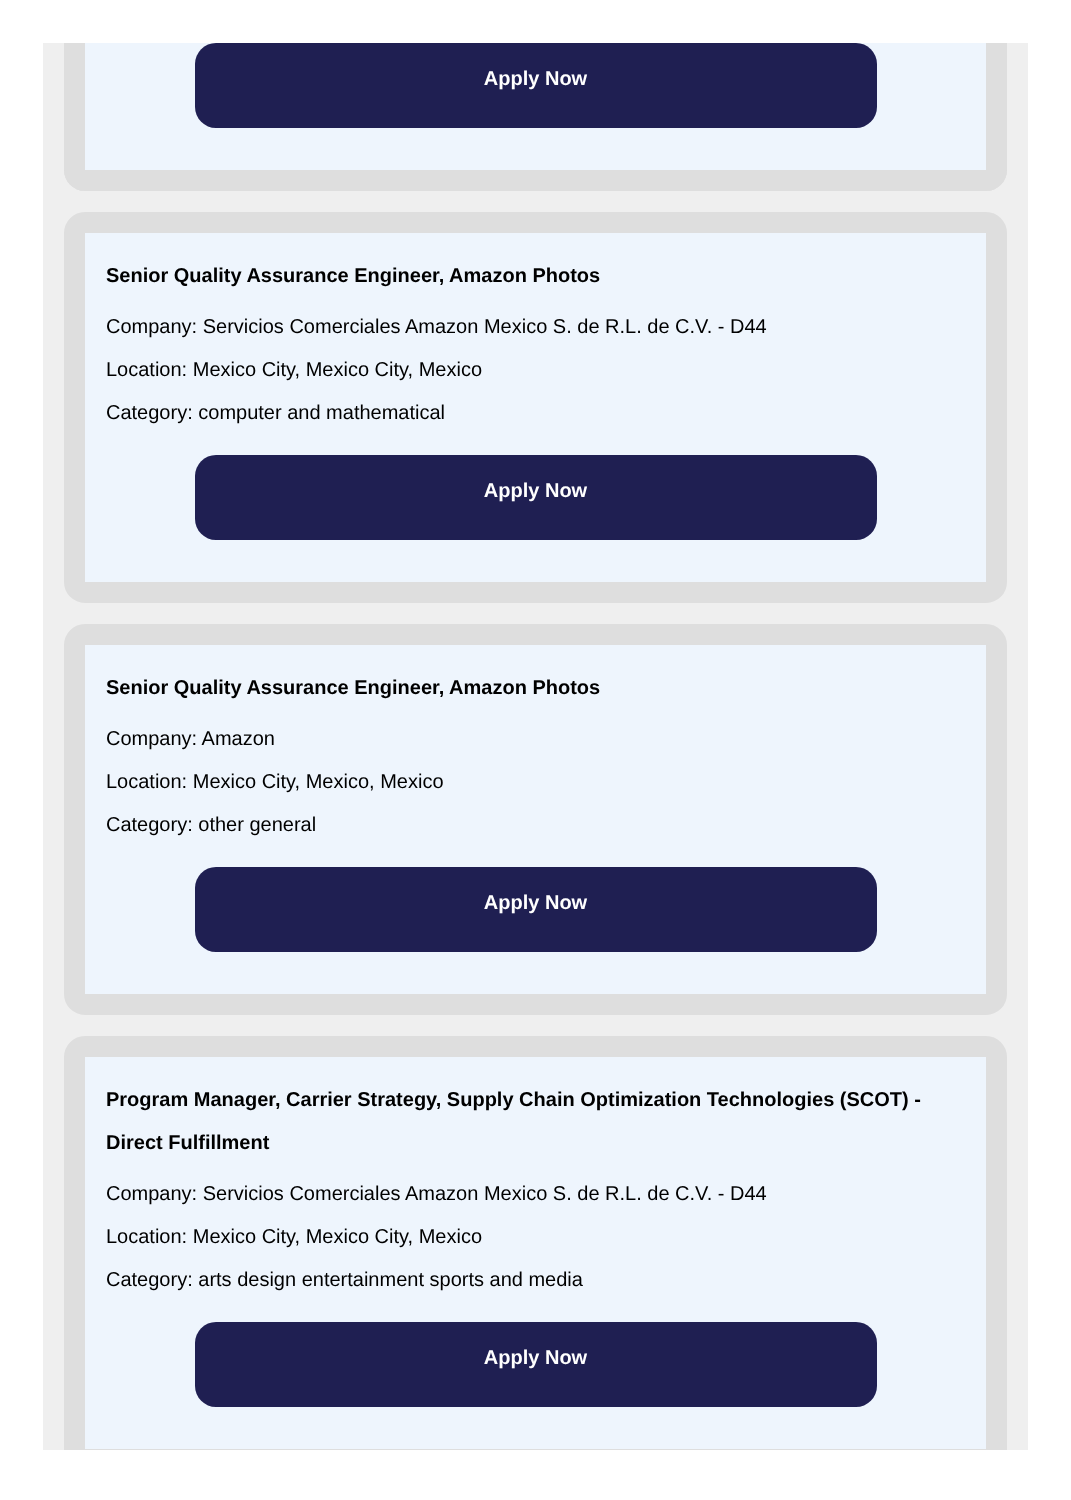Apply Now
Senior Quality Assurance Engineer, Amazon Photos
Company: Servicios Comerciales Amazon Mexico S. de R.L. de C.V. - D44
Location: Mexico City, Mexico City, Mexico
Category: computer and mathematical
Apply Now
Senior Quality Assurance Engineer, Amazon Photos
Company: Amazon
Location: Mexico City, Mexico, Mexico
Category: other general
Apply Now
Program Manager, Carrier Strategy, Supply Chain Optimization Technologies (SCOT) - Direct Fulfillment
Company: Servicios Comerciales Amazon Mexico S. de R.L. de C.V. - D44
Location: Mexico City, Mexico City, Mexico
Category: arts design entertainment sports and media
Apply Now